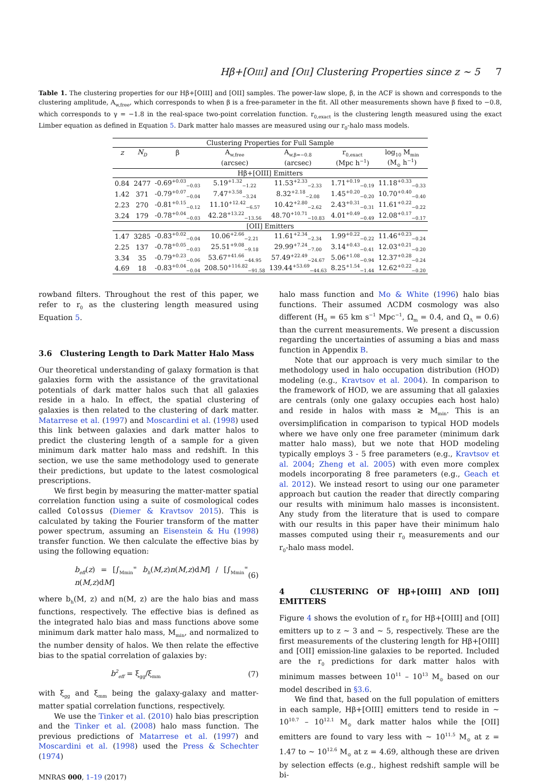Hβ+[OIII] and [OII] Clustering Properties since z ∼ 5 7
Table 1. The clustering properties for our Hβ+[OIII] and [OII] samples. The power-law slope, β, in the ACF is shown and corresponds to the clustering amplitude, A<sub>w,free</sub>, which corresponds to when β is a free-parameter in the fit. All other measurements shown have β fixed to −0.8, which corresponds to γ = −1.8 in the real-space two-point correlation function. r<sub>0,exact</sub> is the clustering length measured using the exact Limber equation as defined in Equation 5. Dark matter halo masses are measured using our r<sub>0</sub>-halo mass models.
| Clustering Properties for Full Sample | | | | | | |
| z | N<sub>D</sub> | β | A<sub>w,free</sub> | A<sub>w,β=−0.8</sub> | r<sub>0,exact</sub> | log<sub>10</sub> M<sub>min</sub> |
| | | | (arcsec) | (arcsec) | (Mpc h<sup>−1</sup>) | (M<sub>⊙</sub> h<sup>−1</sup>) |
| Hβ+[OIII] Emitters | | | | | | |
| 0.84 | 2477 | -0.69<sup>+0.03</sup><sub>−0.03</sub> | 5.19<sup>+1.32</sup><sub>−1.22</sub> | 11.53<sup>+2.33</sup><sub>−2.33</sub> | 1.71<sup>+0.19</sup><sub>−0.19</sub> | 11.18<sup>+0.33</sup><sub>−0.33</sub> |
| 1.42 | 371 | -0.79<sup>+0.07</sup><sub>−0.04</sub> | 7.47<sup>+3.58</sup><sub>−3.24</sub> | 8.32<sup>+2.18</sup><sub>−2.08</sub> | 1.45<sup>+0.20</sup><sub>−0.20</sub> | 10.70<sup>+0.40</sup><sub>−0.40</sub> |
| 2.23 | 270 | -0.81<sup>+0.15</sup><sub>−0.12</sub> | 11.10<sup>+12.42</sup><sub>−6.57</sub> | 10.42<sup>+2.80</sup><sub>−2.62</sub> | 2.43<sup>+0.31</sup><sub>−0.31</sub> | 11.61<sup>+0.22</sup><sub>−0.22</sub> |
| 3.24 | 179 | -0.78<sup>+0.04</sup><sub>−0.03</sub> | 42.28<sup>+13.22</sup><sub>−13.56</sub> | 48.70<sup>+10.71</sup><sub>−10.83</sub> | 4.01<sup>+0.49</sup><sub>−0.49</sub> | 12.08<sup>+0.17</sup><sub>−0.17</sub> |
| [OII] Emitters | | | | | | |
| 1.47 | 3285 | -0.83<sup>+0.02</sup><sub>−0.04</sub> | 10.06<sup>+2.66</sup><sub>−2.21</sub> | 11.61<sup>+2.34</sup><sub>−2.34</sub> | 1.99<sup>+0.22</sup><sub>−0.22</sub> | 11.46<sup>+0.23</sup><sub>−0.24</sub> |
| 2.25 | 137 | -0.78<sup>+0.05</sup><sub>−0.03</sub> | 25.51<sup>+9.08</sup><sub>−9.18</sub> | 29.99<sup>+7.24</sup><sub>−7.00</sub> | 3.14<sup>+0.43</sup><sub>−0.41</sub> | 12.03<sup>+0.21</sup><sub>−0.20</sub> |
| 3.34 | 35 | -0.79<sup>+0.23</sup><sub>−0.06</sub> | 53.67<sup>+41.66</sup><sub>−44.95</sub> | 57.49<sup>+22.49</sup><sub>−24.67</sub> | 5.06<sup>+1.08</sup><sub>−0.94</sub> | 12.37<sup>+0.28</sup><sub>−0.24</sub> |
| 4.69 | 18 | -0.83<sup>+0.04</sup><sub>−0.04</sub> | 208.50<sup>+116.82</sup><sub>−91.58</sub> | 139.44<sup>+53.69</sup><sub>−44.63</sub> | 8.25<sup>+1.54</sup><sub>−1.44</sub> | 12.62<sup>+0.22</sup><sub>−0.20</sub> |
rowband filters. Throughout the rest of this paper, we refer to r<sub>0</sub> as the clustering length measured using Equation 5.
3.6 Clustering Length to Dark Matter Halo Mass
Our theoretical understanding of galaxy formation is that galaxies form with the assistance of the gravitational potentials of dark matter halos such that all galaxies reside in a halo. In effect, the spatial clustering of galaxies is then related to the clustering of dark matter. Matarrese et al. (1997) and Moscardini et al. (1998) used this link between galaxies and dark matter halos to predict the clustering length of a sample for a given minimum dark matter halo mass and redshift. In this section, we use the same methodology used to generate their predictions, but update to the latest cosmological prescriptions.
We first begin by measuring the matter-matter spatial correlation function using a suite of cosmological codes called Colossus (Diemer & Kravtsov 2015). This is calculated by taking the Fourier transform of the matter power spectrum, assuming an Eisenstein & Hu (1998) transfer function. We then calculate the effective bias by using the following equation:
b<sub>eff</sub>(z) = [∫<sub>Mmin</sub><sup>∞</sup> b<sub>h</sub>(M,z)n(M,z)dM] / [∫<sub>Mmin</sub><sup>∞</sup> n(M,z)dM] (6)
where b<sub>h</sub>(M, z) and n(M, z) are the halo bias and mass functions, respectively. The effective bias is defined as the integrated halo bias and mass functions above some minimum dark matter halo mass, M<sub>min</sub>, and normalized to the number density of halos. We then relate the effective bias to the spatial correlation of galaxies by:
b<sup>2</sup><sub>eff</sub> = ξ<sub>gg</sub>/ξ<sub>mm</sub> (7)
with ξ<sub>gg</sub> and ξ<sub>mm</sub> being the galaxy-galaxy and matter-matter spatial correlation functions, respectively.
We use the Tinker et al. (2010) halo bias prescription and the Tinker et al. (2008) halo mass function. The previous predictions of Matarrese et al. (1997) and Moscardini et al. (1998) used the Press & Schechter (1974)
MNRAS 000, 1–19 (2017)
halo mass function and Mo & White (1996) halo bias functions. Their assumed ΛCDM cosmology was also different (H<sub>0</sub> = 65 km s<sup>−1</sup> Mpc<sup>−1</sup>, Ω<sub>m</sub> = 0.4, and Ω<sub>Λ</sub> = 0.6) than the current measurements. We present a discussion regarding the uncertainties of assuming a bias and mass function in Appendix B.
Note that our approach is very much similar to the methodology used in halo occupation distribution (HOD) modeling (e.g., Kravtsov et al. 2004). In comparison to the framework of HOD, we are assuming that all galaxies are centrals (only one galaxy occupies each host halo) and reside in halos with mass ≳ M<sub>min</sub>. This is an oversimplification in comparison to typical HOD models where we have only one free parameter (minimum dark matter halo mass), but we note that HOD modeling typically employs 3 - 5 free parameters (e.g., Kravtsov et al. 2004; Zheng et al. 2005) with even more complex models incorporating 8 free parameters (e.g., Geach et al. 2012). We instead resort to using our one parameter approach but caution the reader that directly comparing our results with minimum halo masses is inconsistent. Any study from the literature that is used to compare with our results in this paper have their minimum halo masses computed using their r<sub>0</sub> measurements and our r<sub>0</sub>-halo mass model.
4 CLUSTERING OF Hβ+[OIII] AND [OII] EMITTERS
Figure 4 shows the evolution of r<sub>0</sub> for Hβ+[OIII] and [OII] emitters up to z ∼ 3 and ∼ 5, respectively. These are the first measurements of the clustering length for Hβ+[OIII] and [OII] emission-line galaxies to be reported. Included are the r<sub>0</sub> predictions for dark matter halos with minimum masses between 10<sup>11</sup> – 10<sup>13</sup> M<sub>⊙</sub> based on our model described in §3.6.
We find that, based on the full population of emitters in each sample, Hβ+[OIII] emitters tend to reside in ∼ 10<sup>10.7</sup> – 10<sup>12.1</sup> M<sub>⊙</sub> dark matter halos while the [OII] emitters are found to vary less with ∼ 10<sup>11.5</sup> M<sub>⊙</sub> at z = 1.47 to ∼ 10<sup>12.6</sup> M<sub>⊙</sub> at z = 4.69, although these are driven by selection effects (e.g., highest redshift sample will be bi-